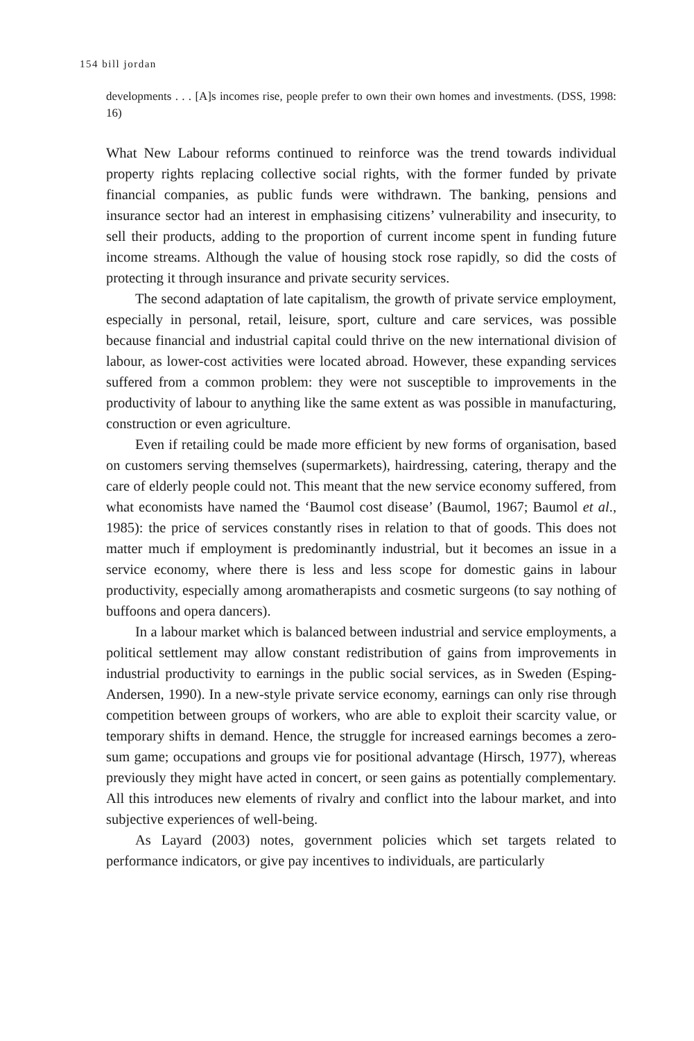154 bill jordan
developments . . . [A]s incomes rise, people prefer to own their own homes and investments. (DSS, 1998: 16)
What New Labour reforms continued to reinforce was the trend towards individual property rights replacing collective social rights, with the former funded by private financial companies, as public funds were withdrawn. The banking, pensions and insurance sector had an interest in emphasising citizens’ vulnerability and insecurity, to sell their products, adding to the proportion of current income spent in funding future income streams. Although the value of housing stock rose rapidly, so did the costs of protecting it through insurance and private security services.
The second adaptation of late capitalism, the growth of private service employment, especially in personal, retail, leisure, sport, culture and care services, was possible because financial and industrial capital could thrive on the new international division of labour, as lower-cost activities were located abroad. However, these expanding services suffered from a common problem: they were not susceptible to improvements in the productivity of labour to anything like the same extent as was possible in manufacturing, construction or even agriculture.
Even if retailing could be made more efficient by new forms of organisation, based on customers serving themselves (supermarkets), hairdressing, catering, therapy and the care of elderly people could not. This meant that the new service economy suffered, from what economists have named the ‘Baumol cost disease’ (Baumol, 1967; Baumol et al., 1985): the price of services constantly rises in relation to that of goods. This does not matter much if employment is predominantly industrial, but it becomes an issue in a service economy, where there is less and less scope for domestic gains in labour productivity, especially among aromatherapists and cosmetic surgeons (to say nothing of buffoons and opera dancers).
In a labour market which is balanced between industrial and service employments, a political settlement may allow constant redistribution of gains from improvements in industrial productivity to earnings in the public social services, as in Sweden (Esping-Andersen, 1990). In a new-style private service economy, earnings can only rise through competition between groups of workers, who are able to exploit their scarcity value, or temporary shifts in demand. Hence, the struggle for increased earnings becomes a zero-sum game; occupations and groups vie for positional advantage (Hirsch, 1977), whereas previously they might have acted in concert, or seen gains as potentially complementary. All this introduces new elements of rivalry and conflict into the labour market, and into subjective experiences of well-being.
As Layard (2003) notes, government policies which set targets related to performance indicators, or give pay incentives to individuals, are particularly